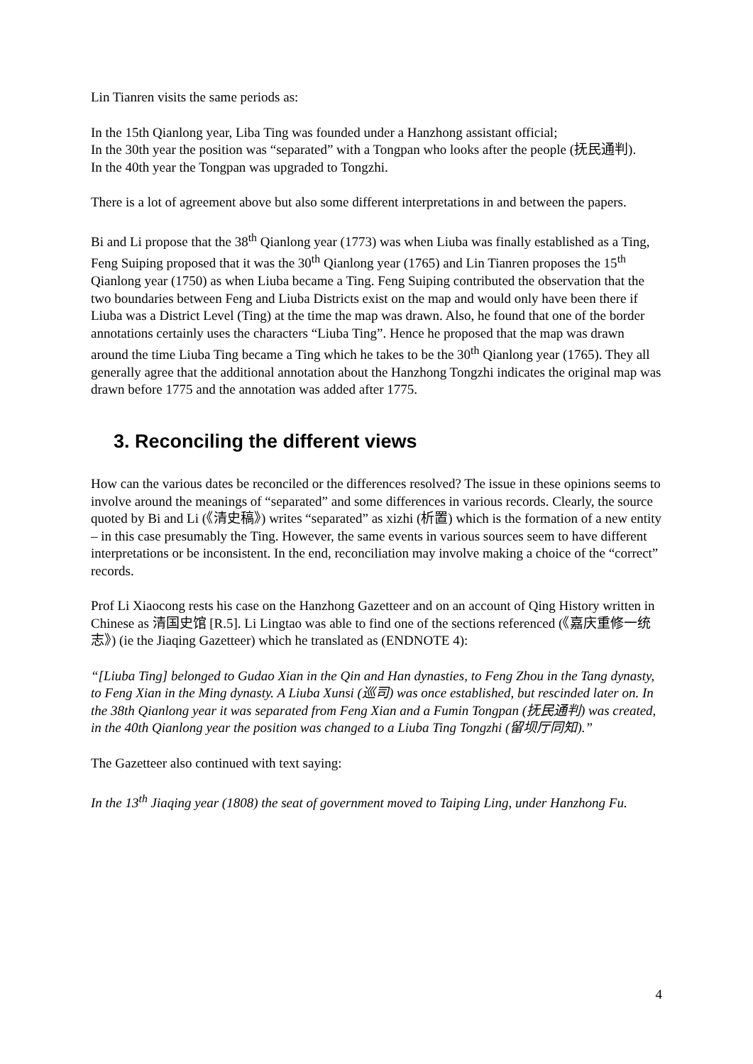Lin Tianren visits the same periods as:
In the 15th Qianlong year, Liba Ting was founded under a Hanzhong assistant official;
In the 30th year the position was “separated” with a Tongpan who looks after the people (抚民通判).
In the 40th year the Tongpan was upgraded to Tongzhi.
There is a lot of agreement above but also some different interpretations in and between the papers.
Bi and Li propose that the 38<sup>th</sup> Qianlong year (1773) was when Liuba was finally established as a Ting, Feng Suiping proposed that it was the 30<sup>th</sup> Qianlong year (1765) and Lin Tianren proposes the 15<sup>th</sup> Qianlong year (1750) as when Liuba became a Ting. Feng Suiping contributed the observation that the two boundaries between Feng and Liuba Districts exist on the map and would only have been there if Liuba was a District Level (Ting) at the time the map was drawn. Also, he found that one of the border annotations certainly uses the characters “Liuba Ting”. Hence he proposed that the map was drawn around the time Liuba Ting became a Ting which he takes to be the 30<sup>th</sup> Qianlong year (1765). They all generally agree that the additional annotation about the Hanzhong Tongzhi indicates the original map was drawn before 1775 and the annotation was added after 1775.
3. Reconciling the different views
How can the various dates be reconciled or the differences resolved? The issue in these opinions seems to involve around the meanings of “separated” and some differences in various records. Clearly, the source quoted by Bi and Li (《清史稿》) writes “separated” as xizhi (析置) which is the formation of a new entity – in this case presumably the Ting. However, the same events in various sources seem to have different interpretations or be inconsistent. In the end, reconciliation may involve making a choice of the “correct” records.
Prof Li Xiaocong rests his case on the Hanzhong Gazetteer and on an account of Qing History written in Chinese as 清国史馆 [R.5]. Li Lingtao was able to find one of the sections referenced (《嘉庆重修一统志》) (ie the Jiaqing Gazetteer) which he translated as (ENDNOTE 4):
“[Liuba Ting] belonged to Gudao Xian in the Qin and Han dynasties, to Feng Zhou in the Tang dynasty, to Feng Xian in the Ming dynasty. A Liuba Xunsi (巡司) was once established, but rescinded later on. In the 38th Qianlong year it was separated from Feng Xian and a Fumin Tongpan (抚民通判) was created, in the 40th Qianlong year the position was changed to a Liuba Ting Tongzhi (留坝厅同知).”
The Gazetteer also continued with text saying:
In the 13<sup>th</sup> Jiaqing year (1808) the seat of government moved to Taiping Ling, under Hanzhong Fu.
4